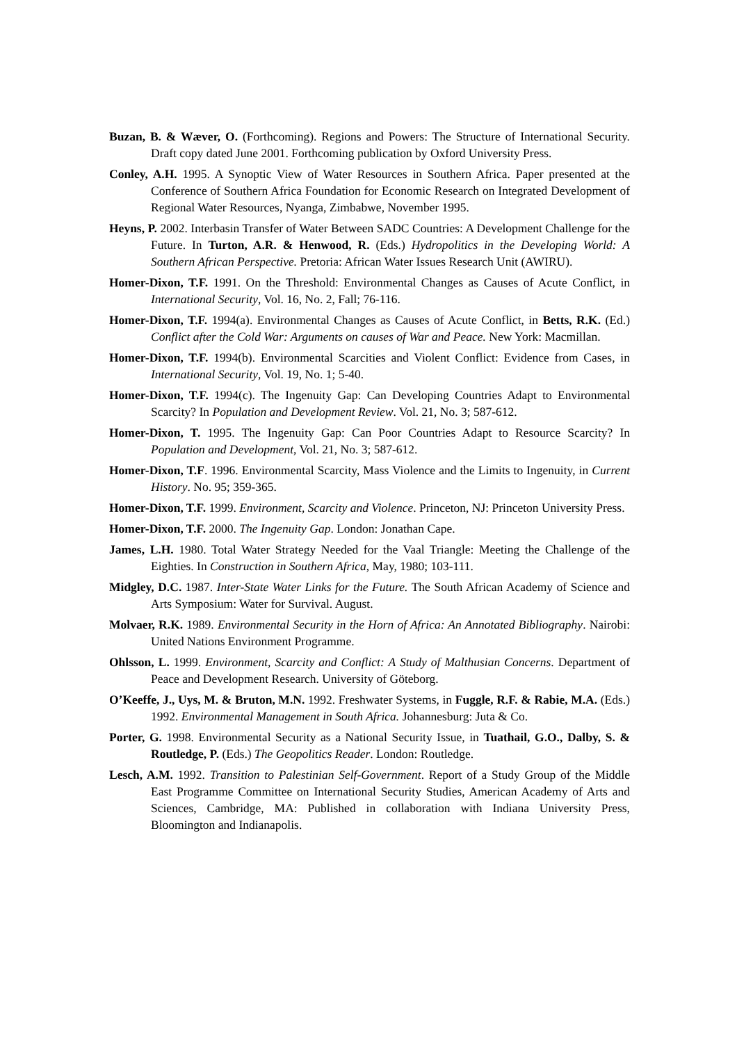Buzan, B. & Wæver, O. (Forthcoming). Regions and Powers: The Structure of International Security. Draft copy dated June 2001. Forthcoming publication by Oxford University Press.
Conley, A.H. 1995. A Synoptic View of Water Resources in Southern Africa. Paper presented at the Conference of Southern Africa Foundation for Economic Research on Integrated Development of Regional Water Resources, Nyanga, Zimbabwe, November 1995.
Heyns, P. 2002. Interbasin Transfer of Water Between SADC Countries: A Development Challenge for the Future. In Turton, A.R. & Henwood, R. (Eds.) Hydropolitics in the Developing World: A Southern African Perspective. Pretoria: African Water Issues Research Unit (AWIRU).
Homer-Dixon, T.F. 1991. On the Threshold: Environmental Changes as Causes of Acute Conflict, in International Security, Vol. 16, No. 2, Fall; 76-116.
Homer-Dixon, T.F. 1994(a). Environmental Changes as Causes of Acute Conflict, in Betts, R.K. (Ed.) Conflict after the Cold War: Arguments on causes of War and Peace. New York: Macmillan.
Homer-Dixon, T.F. 1994(b). Environmental Scarcities and Violent Conflict: Evidence from Cases, in International Security, Vol. 19, No. 1; 5-40.
Homer-Dixon, T.F. 1994(c). The Ingenuity Gap: Can Developing Countries Adapt to Environmental Scarcity? In Population and Development Review. Vol. 21, No. 3; 587-612.
Homer-Dixon, T. 1995. The Ingenuity Gap: Can Poor Countries Adapt to Resource Scarcity? In Population and Development, Vol. 21, No. 3; 587-612.
Homer-Dixon, T.F. 1996. Environmental Scarcity, Mass Violence and the Limits to Ingenuity, in Current History. No. 95; 359-365.
Homer-Dixon, T.F. 1999. Environment, Scarcity and Violence. Princeton, NJ: Princeton University Press.
Homer-Dixon, T.F. 2000. The Ingenuity Gap. London: Jonathan Cape.
James, L.H. 1980. Total Water Strategy Needed for the Vaal Triangle: Meeting the Challenge of the Eighties. In Construction in Southern Africa, May, 1980; 103-111.
Midgley, D.C. 1987. Inter-State Water Links for the Future. The South African Academy of Science and Arts Symposium: Water for Survival. August.
Molvaer, R.K. 1989. Environmental Security in the Horn of Africa: An Annotated Bibliography. Nairobi: United Nations Environment Programme.
Ohlsson, L. 1999. Environment, Scarcity and Conflict: A Study of Malthusian Concerns. Department of Peace and Development Research. University of Göteborg.
O’Keeffe, J., Uys, M. & Bruton, M.N. 1992. Freshwater Systems, in Fuggle, R.F. & Rabie, M.A. (Eds.) 1992. Environmental Management in South Africa. Johannesburg: Juta & Co.
Porter, G. 1998. Environmental Security as a National Security Issue, in Tuathail, G.O., Dalby, S. & Routledge, P. (Eds.) The Geopolitics Reader. London: Routledge.
Lesch, A.M. 1992. Transition to Palestinian Self-Government. Report of a Study Group of the Middle East Programme Committee on International Security Studies, American Academy of Arts and Sciences, Cambridge, MA: Published in collaboration with Indiana University Press, Bloomington and Indianapolis.